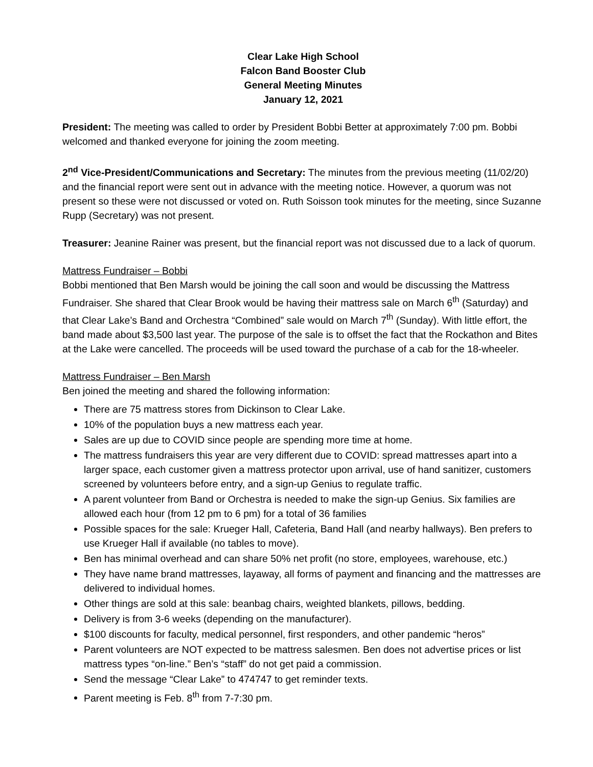Clear Lake High School
Falcon Band Booster Club
General Meeting Minutes
January 12, 2021
President: The meeting was called to order by President Bobbi Better at approximately 7:00 pm. Bobbi welcomed and thanked everyone for joining the zoom meeting.
2<sup>nd</sup> Vice-President/Communications and Secretary: The minutes from the previous meeting (11/02/20) and the financial report were sent out in advance with the meeting notice. However, a quorum was not present so these were not discussed or voted on. Ruth Soisson took minutes for the meeting, since Suzanne Rupp (Secretary) was not present.
Treasurer: Jeanine Rainer was present, but the financial report was not discussed due to a lack of quorum.
Mattress Fundraiser – Bobbi
Bobbi mentioned that Ben Marsh would be joining the call soon and would be discussing the Mattress Fundraiser. She shared that Clear Brook would be having their mattress sale on March 6<sup>th</sup> (Saturday) and that Clear Lake’s Band and Orchestra “Combined” sale would on March 7<sup>th</sup> (Sunday). With little effort, the band made about $3,500 last year. The purpose of the sale is to offset the fact that the Rockathon and Bites at the Lake were cancelled. The proceeds will be used toward the purchase of a cab for the 18-wheeler.
Mattress Fundraiser – Ben Marsh
Ben joined the meeting and shared the following information:
There are 75 mattress stores from Dickinson to Clear Lake.
10% of the population buys a new mattress each year.
Sales are up due to COVID since people are spending more time at home.
The mattress fundraisers this year are very different due to COVID: spread mattresses apart into a larger space, each customer given a mattress protector upon arrival, use of hand sanitizer, customers screened by volunteers before entry, and a sign-up Genius to regulate traffic.
A parent volunteer from Band or Orchestra is needed to make the sign-up Genius. Six families are allowed each hour (from 12 pm to 6 pm) for a total of 36 families
Possible spaces for the sale: Krueger Hall, Cafeteria, Band Hall (and nearby hallways). Ben prefers to use Krueger Hall if available (no tables to move).
Ben has minimal overhead and can share 50% net profit (no store, employees, warehouse, etc.)
They have name brand mattresses, layaway, all forms of payment and financing and the mattresses are delivered to individual homes.
Other things are sold at this sale: beanbag chairs, weighted blankets, pillows, bedding.
Delivery is from 3-6 weeks (depending on the manufacturer).
$100 discounts for faculty, medical personnel, first responders, and other pandemic “heros”
Parent volunteers are NOT expected to be mattress salesmen. Ben does not advertise prices or list mattress types “on-line.” Ben’s “staff” do not get paid a commission.
Send the message “Clear Lake” to 474747 to get reminder texts.
Parent meeting is Feb. 8<sup>th</sup> from 7-7:30 pm.